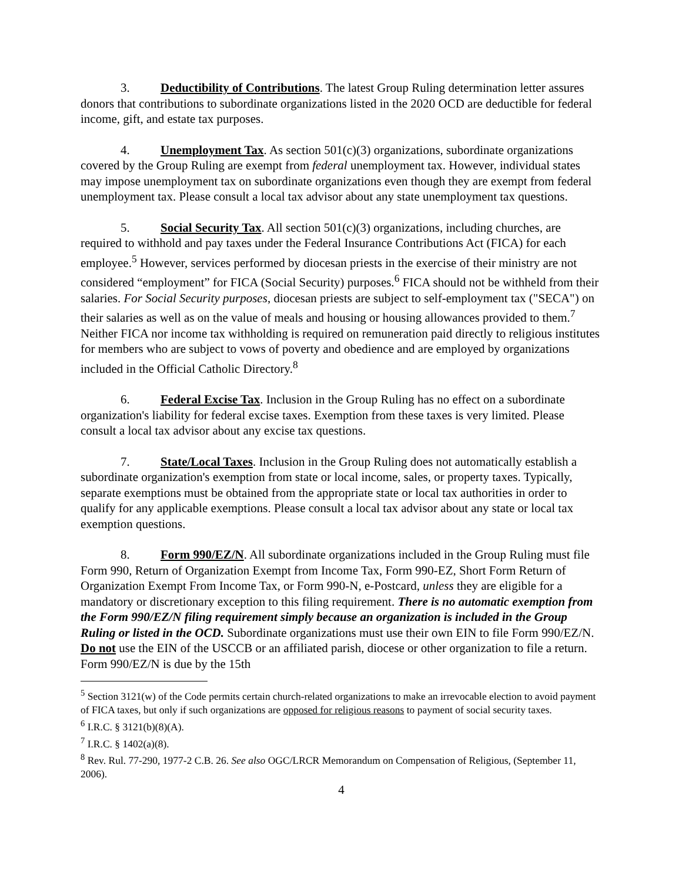3. Deductibility of Contributions. The latest Group Ruling determination letter assures donors that contributions to subordinate organizations listed in the 2020 OCD are deductible for federal income, gift, and estate tax purposes.
4. Unemployment Tax. As section 501(c)(3) organizations, subordinate organizations covered by the Group Ruling are exempt from federal unemployment tax. However, individual states may impose unemployment tax on subordinate organizations even though they are exempt from federal unemployment tax. Please consult a local tax advisor about any state unemployment tax questions.
5. Social Security Tax. All section 501(c)(3) organizations, including churches, are required to withhold and pay taxes under the Federal Insurance Contributions Act (FICA) for each employee.<sup>5</sup> However, services performed by diocesan priests in the exercise of their ministry are not considered “employment” for FICA (Social Security) purposes.<sup>6</sup> FICA should not be withheld from their salaries. For Social Security purposes, diocesan priests are subject to self-employment tax ("SECA") on their salaries as well as on the value of meals and housing or housing allowances provided to them.<sup>7</sup> Neither FICA nor income tax withholding is required on remuneration paid directly to religious institutes for members who are subject to vows of poverty and obedience and are employed by organizations included in the Official Catholic Directory.<sup>8</sup>
6. Federal Excise Tax. Inclusion in the Group Ruling has no effect on a subordinate organization's liability for federal excise taxes. Exemption from these taxes is very limited. Please consult a local tax advisor about any excise tax questions.
7. State/Local Taxes. Inclusion in the Group Ruling does not automatically establish a subordinate organization's exemption from state or local income, sales, or property taxes. Typically, separate exemptions must be obtained from the appropriate state or local tax authorities in order to qualify for any applicable exemptions. Please consult a local tax advisor about any state or local tax exemption questions.
8. Form 990/EZ/N. All subordinate organizations included in the Group Ruling must file Form 990, Return of Organization Exempt from Income Tax, Form 990-EZ, Short Form Return of Organization Exempt From Income Tax, or Form 990-N, e-Postcard, unless they are eligible for a mandatory or discretionary exception to this filing requirement. There is no automatic exemption from the Form 990/EZ/N filing requirement simply because an organization is included in the Group Ruling or listed in the OCD. Subordinate organizations must use their own EIN to file Form 990/EZ/N. Do not use the EIN of the USCCB or an affiliated parish, diocese or other organization to file a return. Form 990/EZ/N is due by the 15th
<sup>5</sup> Section 3121(w) of the Code permits certain church-related organizations to make an irrevocable election to avoid payment of FICA taxes, but only if such organizations are opposed for religious reasons to payment of social security taxes.
<sup>6</sup> I.R.C. § 3121(b)(8)(A).
<sup>7</sup> I.R.C. § 1402(a)(8).
<sup>8</sup> Rev. Rul. 77-290, 1977-2 C.B. 26. See also OGC/LRCR Memorandum on Compensation of Religious, (September 11, 2006).
4